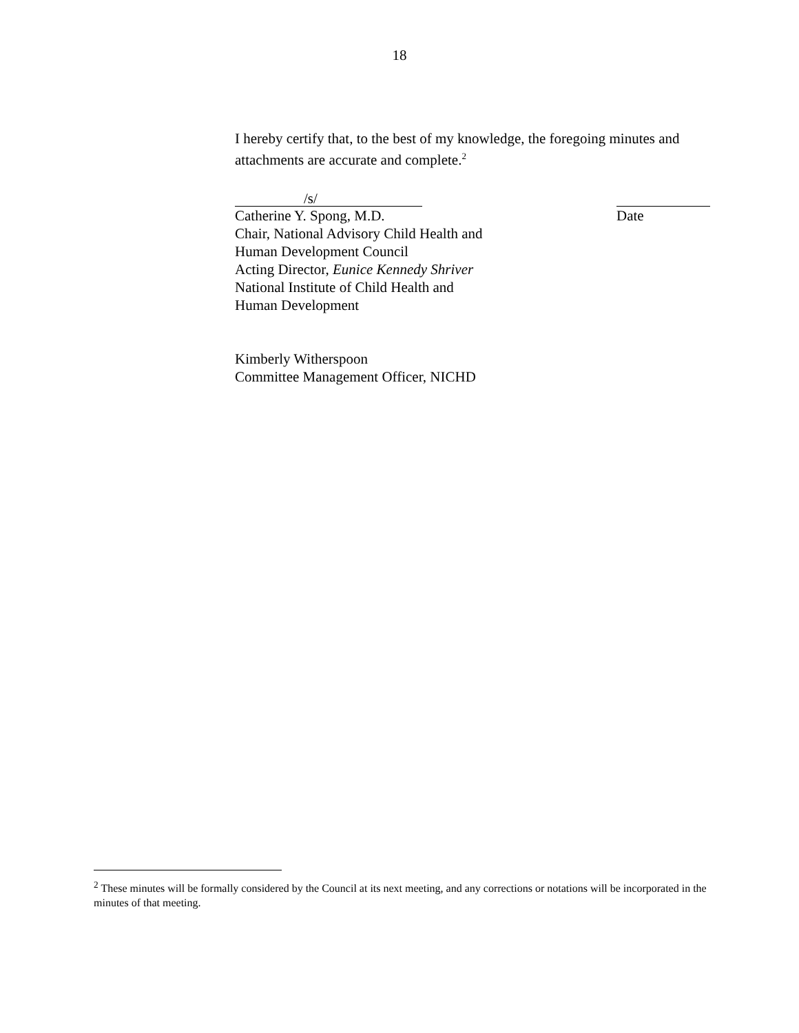18
I hereby certify that, to the best of my knowledge, the foregoing minutes and attachments are accurate and complete.<sup>2</sup>
/s/
Catherine Y. Spong, M.D.
Chair, National Advisory Child Health and
Human Development Council
Acting Director, Eunice Kennedy Shriver
National Institute of Child Health and
Human Development
Date
Kimberly Witherspoon
Committee Management Officer, NICHD
<sup>2</sup> These minutes will be formally considered by the Council at its next meeting, and any corrections or notations will be incorporated in the minutes of that meeting.